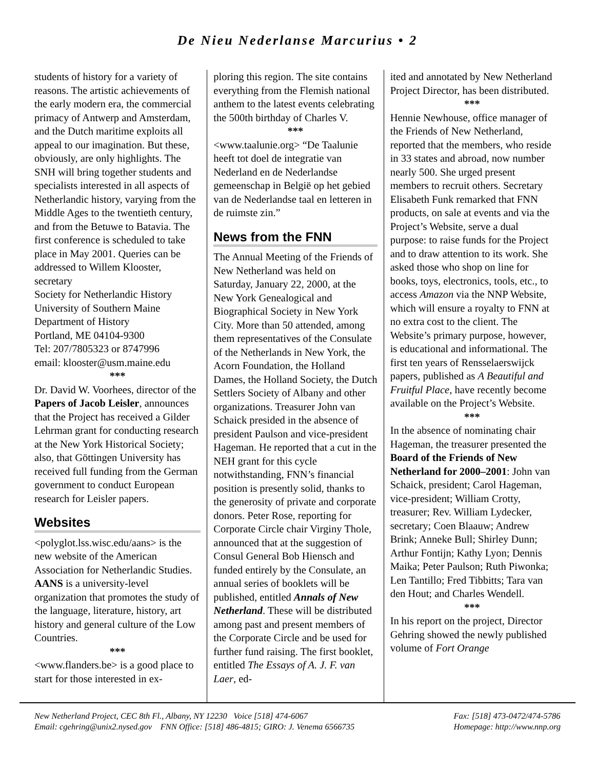De Nieu Nederlanse Marcurius • 2
students of history for a variety of reasons. The artistic achievements of the early modern era, the commercial primacy of Antwerp and Amsterdam, and the Dutch maritime exploits all appeal to our imagination. But these, obviously, are only highlights. The SNH will bring together students and specialists interested in all aspects of Netherlandic history, varying from the Middle Ages to the twentieth century, and from the Betuwe to Batavia. The first conference is scheduled to take place in May 2001. Queries can be addressed to Willem Klooster, secretary
Society for Netherlandic History
University of Southern Maine
Department of History
Portland, ME 04104-9300
Tel: 207/7805323 or 8747996
email: klooster@usm.maine.edu
***
Dr. David W. Voorhees, director of the Papers of Jacob Leisler, announces that the Project has received a Gilder Lehrman grant for conducting research at the New York Historical Society; also, that Göttingen University has received full funding from the German government to conduct European research for Leisler papers.
Websites
<polyglot.lss.wisc.edu/aans> is the new website of the American Association for Netherlandic Studies. AANS is a university-level organization that promotes the study of the language, literature, history, art history and general culture of the Low Countries.
***
<www.flanders.be> is a good place to start for those interested in ex-
ploring this region. The site contains everything from the Flemish national anthem to the latest events celebrating the 500th birthday of Charles V.
***
<www.taalunie.org> “De Taalunie heeft tot doel de integratie van Nederland en de Nederlandse gemeenschap in België op het gebied van de Nederlandse taal en letteren in de ruimste zin.”
News from the FNN
The Annual Meeting of the Friends of New Netherland was held on Saturday, January 22, 2000, at the New York Genealogical and Biographical Society in New York City. More than 50 attended, among them representatives of the Consulate of the Netherlands in New York, the Acorn Foundation, the Holland Dames, the Holland Society, the Dutch Settlers Society of Albany and other organizations. Treasurer John van Schaick presided in the absence of president Paulson and vice-president Hageman. He reported that a cut in the NEH grant for this cycle notwithstanding, FNN’s financial position is presently solid, thanks to the generosity of private and corporate donors. Peter Rose, reporting for Corporate Circle chair Virginy Thole, announced that at the suggestion of Consul General Bob Hiensch and funded entirely by the Consulate, an annual series of booklets will be published, entitled Annals of New Netherland. These will be distributed among past and present members of the Corporate Circle and be used for further fund raising. The first booklet, entitled The Essays of A. J. F. van Laer, ed-
ited and annotated by New Netherland Project Director, has been distributed.
***
Hennie Newhouse, office manager of the Friends of New Netherland, reported that the members, who reside in 33 states and abroad, now number nearly 500. She urged present members to recruit others. Secretary Elisabeth Funk remarked that FNN products, on sale at events and via the Project’s Website, serve a dual purpose: to raise funds for the Project and to draw attention to its work. She asked those who shop on line for books, toys, electronics, tools, etc., to access Amazon via the NNP Website, which will ensure a royalty to FNN at no extra cost to the client. The Website’s primary purpose, however, is educational and informational. The first ten years of Rensselaerswijck papers, published as A Beautiful and Fruitful Place, have recently become available on the Project’s Website.
***
In the absence of nominating chair Hageman, the treasurer presented the Board of the Friends of New Netherland for 2000–2001: John van Schaick, president; Carol Hageman, vice-president; William Crotty, treasurer; Rev. William Lydecker, secretary; Coen Blaauw; Andrew Brink; Anneke Bull; Shirley Dunn; Arthur Fontijn; Kathy Lyon; Dennis Maika; Peter Paulson; Ruth Piwonka; Len Tantillo; Fred Tibbitts; Tara van den Hout; and Charles Wendell.
***
In his report on the project, Director Gehring showed the newly published volume of Fort Orange
New Netherland Project, CEC 8th Fl., Albany, NY 12230 Voice [518] 474-6067
Email: cgehring@unix2.nysed.gov FNN Office: [518] 486-4815; GIRO: J. Venema 6566735
Fax: [518] 473-0472/474-5786
Homepage: http://www.nnp.org